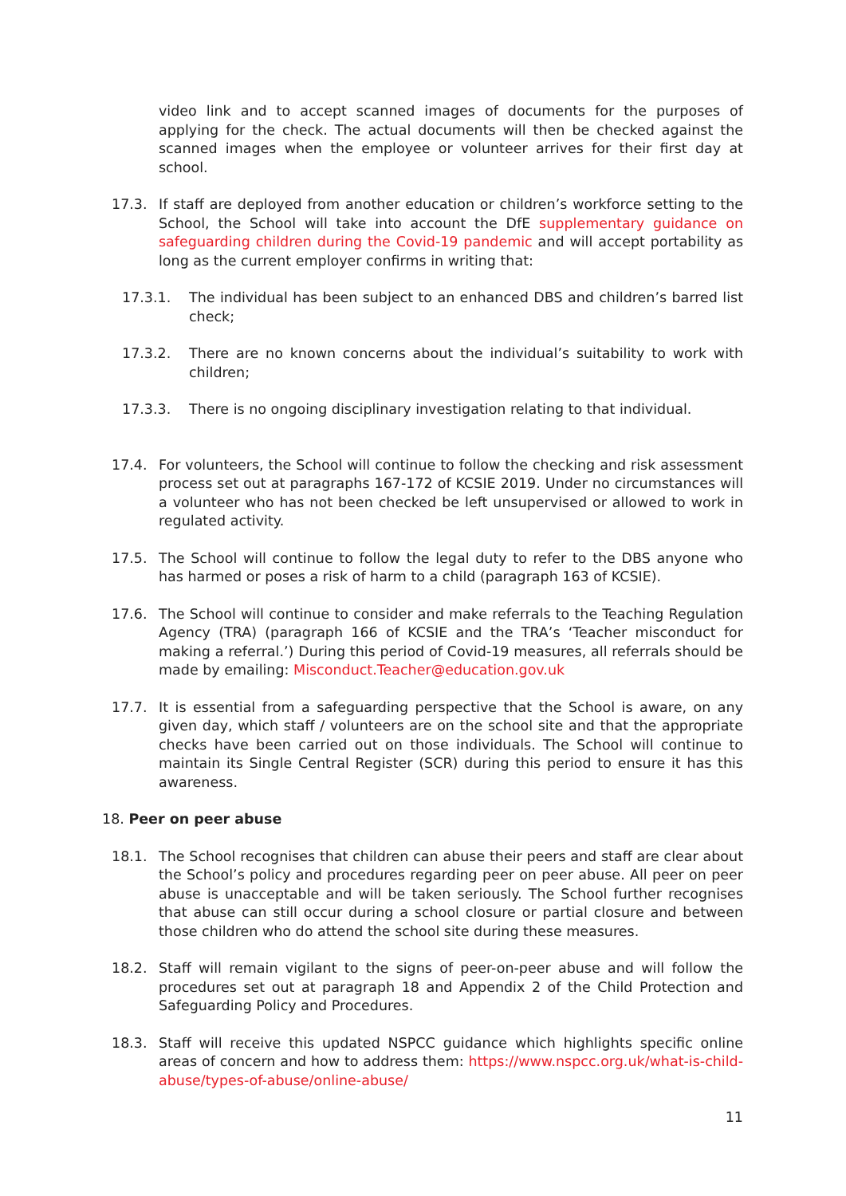video link and to accept scanned images of documents for the purposes of applying for the check. The actual documents will then be checked against the scanned images when the employee or volunteer arrives for their first day at school.
17.3. If staff are deployed from another education or children’s workforce setting to the School, the School will take into account the DfE supplementary guidance on safeguarding children during the Covid-19 pandemic and will accept portability as long as the current employer confirms in writing that:
17.3.1. The individual has been subject to an enhanced DBS and children’s barred list check;
17.3.2. There are no known concerns about the individual’s suitability to work with children;
17.3.3. There is no ongoing disciplinary investigation relating to that individual.
17.4. For volunteers, the School will continue to follow the checking and risk assessment process set out at paragraphs 167-172 of KCSIE 2019. Under no circumstances will a volunteer who has not been checked be left unsupervised or allowed to work in regulated activity.
17.5. The School will continue to follow the legal duty to refer to the DBS anyone who has harmed or poses a risk of harm to a child (paragraph 163 of KCSIE).
17.6. The School will continue to consider and make referrals to the Teaching Regulation Agency (TRA) (paragraph 166 of KCSIE and the TRA’s ‘Teacher misconduct for making a referral.’) During this period of Covid-19 measures, all referrals should be made by emailing: Misconduct.Teacher@education.gov.uk
17.7. It is essential from a safeguarding perspective that the School is aware, on any given day, which staff / volunteers are on the school site and that the appropriate checks have been carried out on those individuals. The School will continue to maintain its Single Central Register (SCR) during this period to ensure it has this awareness.
18. Peer on peer abuse
18.1. The School recognises that children can abuse their peers and staff are clear about the School’s policy and procedures regarding peer on peer abuse. All peer on peer abuse is unacceptable and will be taken seriously. The School further recognises that abuse can still occur during a school closure or partial closure and between those children who do attend the school site during these measures.
18.2. Staff will remain vigilant to the signs of peer-on-peer abuse and will follow the procedures set out at paragraph 18 and Appendix 2 of the Child Protection and Safeguarding Policy and Procedures.
18.3. Staff will receive this updated NSPCC guidance which highlights specific online areas of concern and how to address them: https://www.nspcc.org.uk/what-is-child-abuse/types-of-abuse/online-abuse/
11